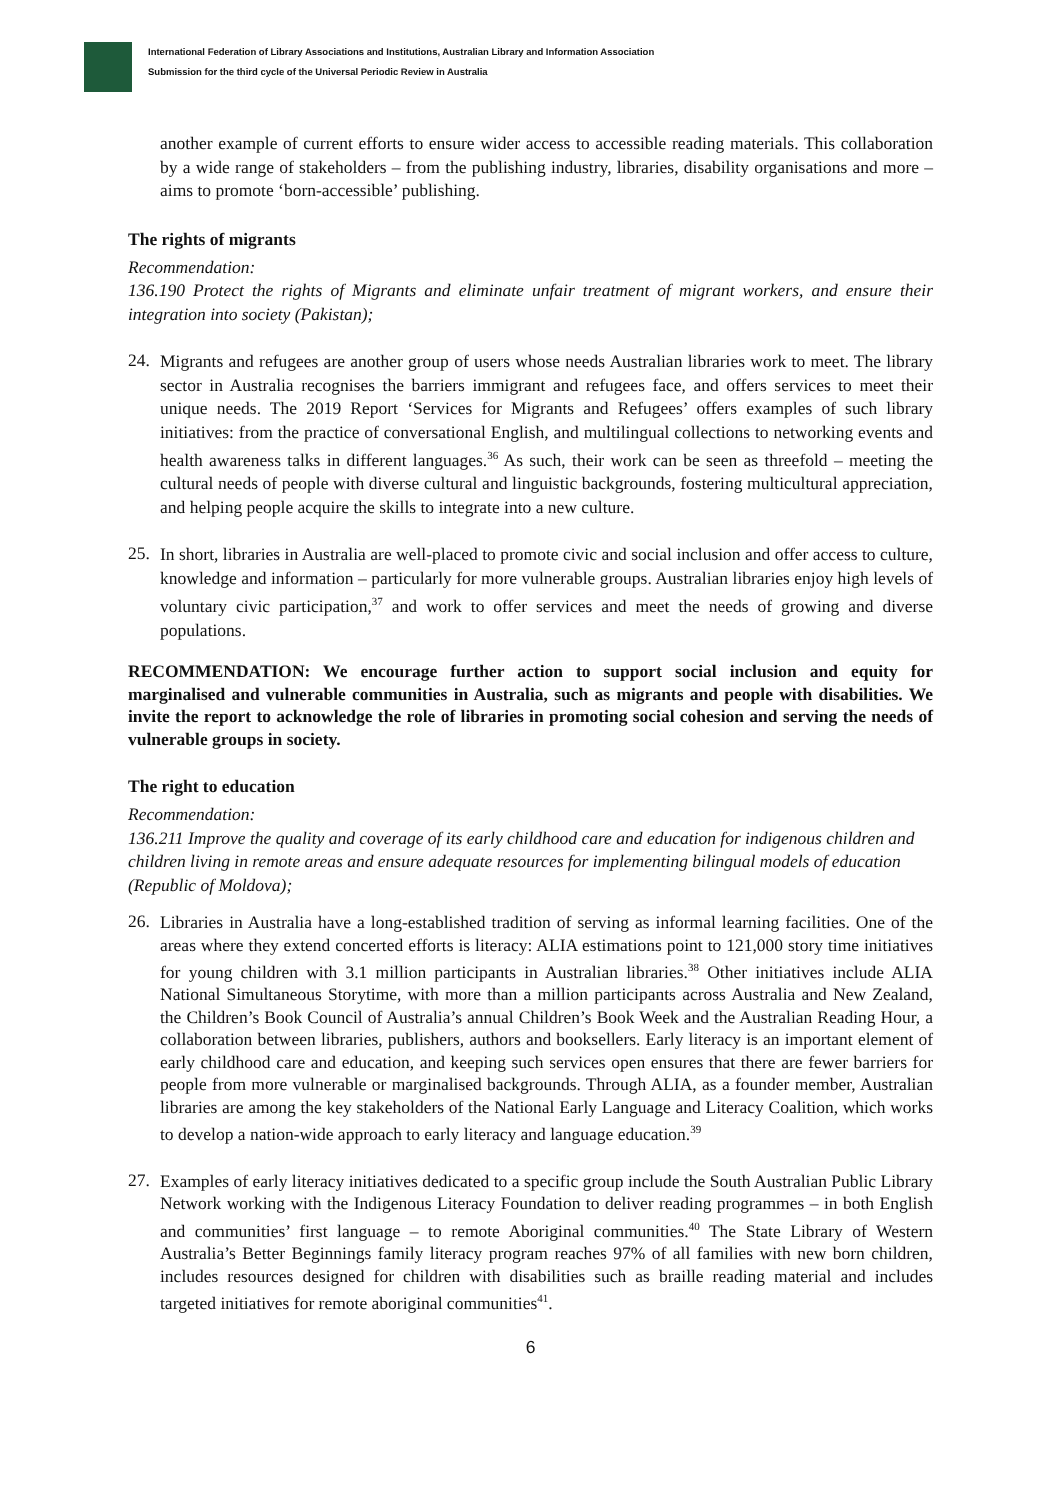International Federation of Library Associations and Institutions, Australian Library and Information Association
Submission for the third cycle of the Universal Periodic Review in Australia
another example of current efforts to ensure wider access to accessible reading materials. This collaboration by a wide range of stakeholders – from the publishing industry, libraries, disability organisations and more – aims to promote ‘born-accessible’ publishing.
The rights of migrants
Recommendation:
136.190 Protect the rights of Migrants and eliminate unfair treatment of migrant workers, and ensure their integration into society (Pakistan);
24.
Migrants and refugees are another group of users whose needs Australian libraries work to meet. The library sector in Australia recognises the barriers immigrant and refugees face, and offers services to meet their unique needs. The 2019 Report ‘Services for Migrants and Refugees’ offers examples of such library initiatives: from the practice of conversational English, and multilingual collections to networking events and health awareness talks in different languages.<sup>36</sup> As such, their work can be seen as threefold – meeting the cultural needs of people with diverse cultural and linguistic backgrounds, fostering multicultural appreciation, and helping people acquire the skills to integrate into a new culture.
25.
In short, libraries in Australia are well-placed to promote civic and social inclusion and offer access to culture, knowledge and information – particularly for more vulnerable groups. Australian libraries enjoy high levels of voluntary civic participation,<sup>37</sup> and work to offer services and meet the needs of growing and diverse populations.
RECOMMENDATION: We encourage further action to support social inclusion and equity for marginalised and vulnerable communities in Australia, such as migrants and people with disabilities. We invite the report to acknowledge the role of libraries in promoting social cohesion and serving the needs of vulnerable groups in society.
The right to education
Recommendation:
136.211 Improve the quality and coverage of its early childhood care and education for indigenous children and children living in remote areas and ensure adequate resources for implementing bilingual models of education (Republic of Moldova);
26.
Libraries in Australia have a long-established tradition of serving as informal learning facilities. One of the areas where they extend concerted efforts is literacy: ALIA estimations point to 121,000 story time initiatives for young children with 3.1 million participants in Australian libraries.<sup>38</sup> Other initiatives include ALIA National Simultaneous Storytime, with more than a million participants across Australia and New Zealand, the Children’s Book Council of Australia’s annual Children’s Book Week and the Australian Reading Hour, a collaboration between libraries, publishers, authors and booksellers. Early literacy is an important element of early childhood care and education, and keeping such services open ensures that there are fewer barriers for people from more vulnerable or marginalised backgrounds. Through ALIA, as a founder member, Australian libraries are among the key stakeholders of the National Early Language and Literacy Coalition, which works to develop a nation-wide approach to early literacy and language education.<sup>39</sup>
27.
Examples of early literacy initiatives dedicated to a specific group include the South Australian Public Library Network working with the Indigenous Literacy Foundation to deliver reading programmes – in both English and communities’ first language – to remote Aboriginal communities.<sup>40</sup> The State Library of Western Australia’s Better Beginnings family literacy program reaches 97% of all families with new born children, includes resources designed for children with disabilities such as braille reading material and includes targeted initiatives for remote aboriginal communities<sup>41</sup>.
6